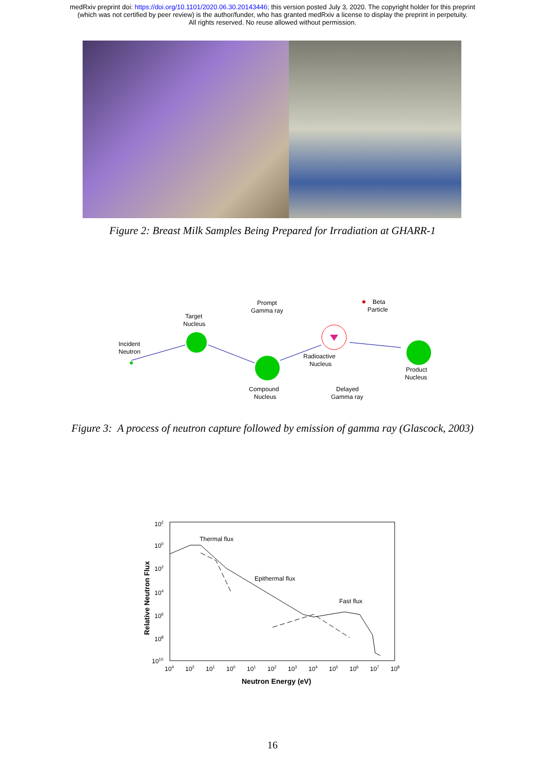medRxiv preprint doi: https://doi.org/10.1101/2020.06.30.20143446; this version posted July 3, 2020. The copyright holder for this preprint
(which was not certified by peer review) is the author/funder, who has granted medRxiv a license to display the preprint in perpetuity.
All rights reserved. No reuse allowed without permission.
Figure 2: Breast Milk Samples Being Prepared for Irradiation at GHARR-1
Target
Nucleus
Incident
Neutron
Prompt
Gamma ray
Compound
Nucleus
Radioactive
Nucleus
Beta
Particle
Delayed
Gamma ray
Product
Nucleus
Figure 3: A process of neutron capture followed by emission of gamma ray (Glascock, 2003)
102
100
102
104
106
108
1010
104
102
101
100
101
102
103
104
105
106
107
108
Neutron Energy (eV)
Relative Neutron Flux
Thermal flux
Epithermal flux
Fast flux
16